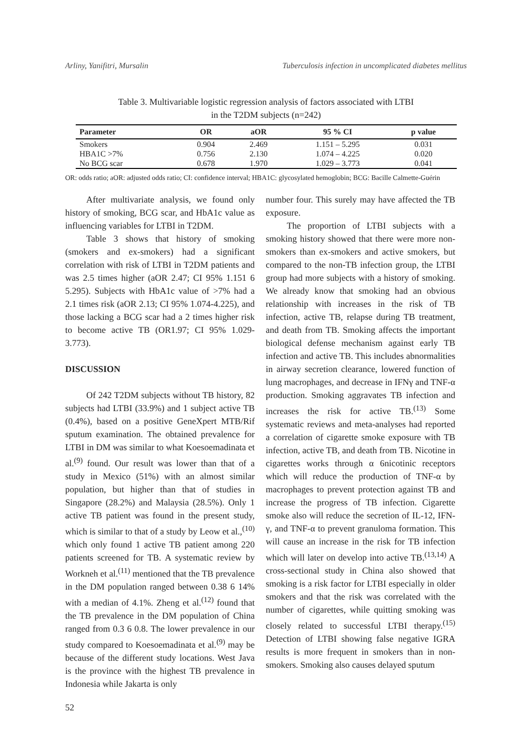Arliny, Yanifitri, Mursalin Tuberculosis infection in uncomplicated diabetes mellitus
Table 3. Multivariable logistic regression analysis of factors associated with LTBI
in the T2DM subjects (n=242)
| Parameter | OR | aOR | 95 % CI | p value |
| --- | --- | --- | --- | --- |
| Smokers | 0.904 | 2.469 | 1.151 – 5.295 | 0.031 |
| HBA1C >7% | 0.756 | 2.130 | 1.074 – 4.225 | 0.020 |
| No BCG scar | 0.678 | 1.970 | 1.029 – 3.773 | 0.041 |
OR: odds ratio; aOR: adjusted odds ratio; CI: confidence interval; HBA1C: glycosylated hemoglobin; BCG: Bacille Calmette-Guérin
After multivariate analysis, we found only history of smoking, BCG scar, and HbA1c value as influencing variables for LTBI in T2DM.
Table 3 shows that history of smoking (smokers and ex-smokers) had a significant correlation with risk of LTBI in T2DM patients and was 2.5 times higher (aOR 2.47; CI 95% 1.151 6 5.295). Subjects with HbA1c value of >7% had a 2.1 times risk (aOR 2.13; CI 95% 1.074-4.225), and those lacking a BCG scar had a 2 times higher risk to become active TB (OR1.97; CI 95% 1.029-3.773).
DISCUSSION
Of 242 T2DM subjects without TB history, 82 subjects had LTBI (33.9%) and 1 subject active TB (0.4%), based on a positive GeneXpert MTB/Rif sputum examination. The obtained prevalence for LTBI in DM was similar to what Koesoemadinata et al.<sup>(9)</sup> found. Our result was lower than that of a study in Mexico (51%) with an almost similar population, but higher than that of studies in Singapore (28.2%) and Malaysia (28.5%). Only 1 active TB patient was found in the present study, which is similar to that of a study by Leow et al.,<sup>(10)</sup> which only found 1 active TB patient among 220 patients screened for TB. A systematic review by Workneh et al.<sup>(11)</sup> mentioned that the TB prevalence in the DM population ranged between 0.38 6 14% with a median of 4.1%. Zheng et al.<sup>(12)</sup> found that the TB prevalence in the DM population of China ranged from 0.3 6 0.8. The lower prevalence in our study compared to Koesoemadinata et al.<sup>(9)</sup> may be because of the different study locations. West Java is the province with the highest TB prevalence in Indonesia while Jakarta is only
number four. This surely may have affected the TB exposure.
The proportion of LTBI subjects with a smoking history showed that there were more non-smokers than ex-smokers and active smokers, but compared to the non-TB infection group, the LTBI group had more subjects with a history of smoking. We already know that smoking had an obvious relationship with increases in the risk of TB infection, active TB, relapse during TB treatment, and death from TB. Smoking affects the important biological defense mechanism against early TB infection and active TB. This includes abnormalities in airway secretion clearance, lowered function of lung macrophages, and decrease in IFNγ and TNF-α production. Smoking aggravates TB infection and increases the risk for active TB.<sup>(13)</sup> Some systematic reviews and meta-analyses had reported a correlation of cigarette smoke exposure with TB infection, active TB, and death from TB. Nicotine in cigarettes works through α 6nicotinic receptors which will reduce the production of TNF-α by macrophages to prevent protection against TB and increase the progress of TB infection. Cigarette smoke also will reduce the secretion of IL-12, IFN-γ, and TNF-α to prevent granuloma formation. This will cause an increase in the risk for TB infection which will later on develop into active TB.<sup>(13,14)</sup> A cross-sectional study in China also showed that smoking is a risk factor for LTBI especially in older smokers and that the risk was correlated with the number of cigarettes, while quitting smoking was closely related to successful LTBI therapy.<sup>(15)</sup> Detection of LTBI showing false negative IGRA results is more frequent in smokers than in non-smokers. Smoking also causes delayed sputum
52